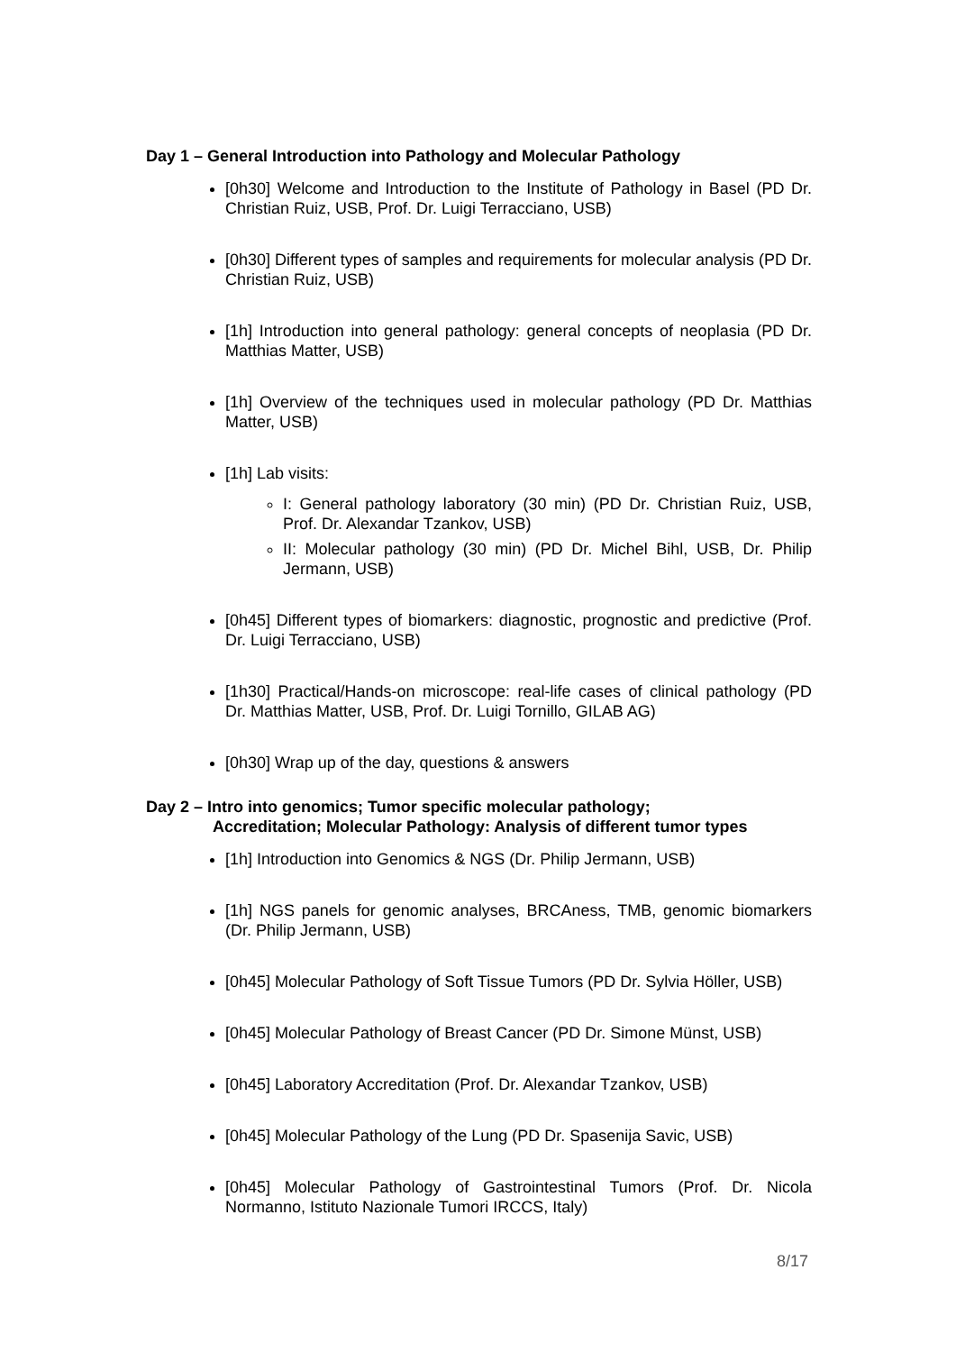Day 1 – General Introduction into Pathology and Molecular Pathology
[0h30] Welcome and Introduction to the Institute of Pathology in Basel (PD Dr. Christian Ruiz, USB, Prof. Dr. Luigi Terracciano, USB)
[0h30] Different types of samples and requirements for molecular analysis (PD Dr. Christian Ruiz, USB)
[1h] Introduction into general pathology: general concepts of neoplasia (PD Dr. Matthias Matter, USB)
[1h] Overview of the techniques used in molecular pathology (PD Dr. Matthias Matter, USB)
[1h] Lab visits:
I: General pathology laboratory (30 min) (PD Dr. Christian Ruiz, USB, Prof. Dr. Alexandar Tzankov, USB)
II: Molecular pathology (30 min) (PD Dr. Michel Bihl, USB, Dr. Philip Jermann, USB)
[0h45] Different types of biomarkers: diagnostic, prognostic and predictive (Prof. Dr. Luigi Terracciano, USB)
[1h30] Practical/Hands-on microscope: real-life cases of clinical pathology (PD Dr. Matthias Matter, USB, Prof. Dr. Luigi Tornillo, GILAB AG)
[0h30] Wrap up of the day, questions & answers
Day 2 – Intro into genomics; Tumor specific molecular pathology;
Accreditation; Molecular Pathology: Analysis of different tumor types
[1h] Introduction into Genomics & NGS (Dr. Philip Jermann, USB)
[1h] NGS panels for genomic analyses, BRCAness, TMB, genomic biomarkers (Dr. Philip Jermann, USB)
[0h45] Molecular Pathology of Soft Tissue Tumors (PD Dr. Sylvia Höller, USB)
[0h45] Molecular Pathology of Breast Cancer (PD Dr. Simone Münst, USB)
[0h45] Laboratory Accreditation (Prof. Dr. Alexandar Tzankov, USB)
[0h45] Molecular Pathology of the Lung (PD Dr. Spasenija Savic, USB)
[0h45] Molecular Pathology of Gastrointestinal Tumors (Prof. Dr. Nicola Normanno, Istituto Nazionale Tumori IRCCS, Italy)
8/17